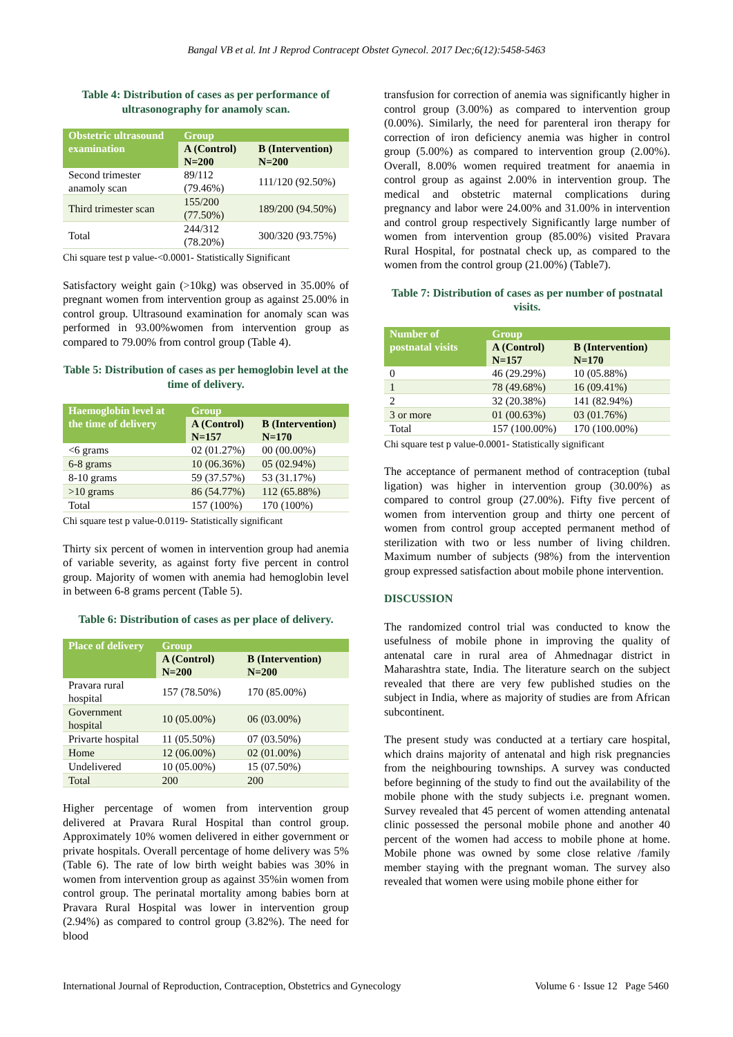Bangal VB et al. Int J Reprod Contracept Obstet Gynecol. 2017 Dec;6(12):5458-5463
Table 4: Distribution of cases as per performance of ultrasonography for anamoly scan.
| Obstetric ultrasound examination | Group | |
| --- | --- | --- |
| | A (Control) N=200 | B (Intervention) N=200 |
| Second trimester anamoly scan | 89/112 (79.46%) | 111/120 (92.50%) |
| Third trimester scan | 155/200 (77.50%) | 189/200 (94.50%) |
| Total | 244/312 (78.20%) | 300/320 (93.75%) |
Chi square test p value-<0.0001- Statistically Significant
Satisfactory weight gain (>10kg) was observed in 35.00% of pregnant women from intervention group as against 25.00% in control group. Ultrasound examination for anomaly scan was performed in 93.00%women from intervention group as compared to 79.00% from control group (Table 4).
Table 5: Distribution of cases as per hemoglobin level at the time of delivery.
| Haemoglobin level at the time of delivery | Group | |
| --- | --- | --- |
| | A (Control) N=157 | B (Intervention) N=170 |
| <6 grams | 02 (01.27%) | 00 (00.00%) |
| 6-8 grams | 10 (06.36%) | 05 (02.94%) |
| 8-10 grams | 59 (37.57%) | 53 (31.17%) |
| >10 grams | 86 (54.77%) | 112 (65.88%) |
| Total | 157 (100%) | 170 (100%) |
Chi square test p value-0.0119- Statistically significant
Thirty six percent of women in intervention group had anemia of variable severity, as against forty five percent in control group. Majority of women with anemia had hemoglobin level in between 6-8 grams percent (Table 5).
Table 6: Distribution of cases as per place of delivery.
| Place of delivery | Group | |
| --- | --- | --- |
| | A (Control) N=200 | B (Intervention) N=200 |
| Pravara rural hospital | 157 (78.50%) | 170 (85.00%) |
| Government hospital | 10 (05.00%) | 06 (03.00%) |
| Privarte hospital | 11 (05.50%) | 07 (03.50%) |
| Home | 12 (06.00%) | 02 (01.00%) |
| Undelivered | 10 (05.00%) | 15 (07.50%) |
| Total | 200 | 200 |
Higher percentage of women from intervention group delivered at Pravara Rural Hospital than control group. Approximately 10% women delivered in either government or private hospitals. Overall percentage of home delivery was 5% (Table 6). The rate of low birth weight babies was 30% in women from intervention group as against 35%in women from control group. The perinatal mortality among babies born at Pravara Rural Hospital was lower in intervention group (2.94%) as compared to control group (3.82%). The need for blood
transfusion for correction of anemia was significantly higher in control group (3.00%) as compared to intervention group (0.00%). Similarly, the need for parenteral iron therapy for correction of iron deficiency anemia was higher in control group (5.00%) as compared to intervention group (2.00%). Overall, 8.00% women required treatment for anaemia in control group as against 2.00% in intervention group. The medical and obstetric maternal complications during pregnancy and labor were 24.00% and 31.00% in intervention and control group respectively Significantly large number of women from intervention group (85.00%) visited Pravara Rural Hospital, for postnatal check up, as compared to the women from the control group (21.00%) (Table7).
Table 7: Distribution of cases as per number of postnatal visits.
| Number of postnatal visits | Group | |
| --- | --- | --- |
| | A (Control) N=157 | B (Intervention) N=170 |
| 0 | 46 (29.29%) | 10 (05.88%) |
| 1 | 78 (49.68%) | 16 (09.41%) |
| 2 | 32 (20.38%) | 141 (82.94%) |
| 3 or more | 01 (00.63%) | 03 (01.76%) |
| Total | 157 (100.00%) | 170 (100.00%) |
Chi square test p value-0.0001- Statistically significant
The acceptance of permanent method of contraception (tubal ligation) was higher in intervention group (30.00%) as compared to control group (27.00%). Fifty five percent of women from intervention group and thirty one percent of women from control group accepted permanent method of sterilization with two or less number of living children. Maximum number of subjects (98%) from the intervention group expressed satisfaction about mobile phone intervention.
DISCUSSION
The randomized control trial was conducted to know the usefulness of mobile phone in improving the quality of antenatal care in rural area of Ahmednagar district in Maharashtra state, India. The literature search on the subject revealed that there are very few published studies on the subject in India, where as majority of studies are from African subcontinent.
The present study was conducted at a tertiary care hospital, which drains majority of antenatal and high risk pregnancies from the neighbouring townships. A survey was conducted before beginning of the study to find out the availability of the mobile phone with the study subjects i.e. pregnant women. Survey revealed that 45 percent of women attending antenatal clinic possessed the personal mobile phone and another 40 percent of the women had access to mobile phone at home. Mobile phone was owned by some close relative /family member staying with the pregnant woman. The survey also revealed that women were using mobile phone either for
International Journal of Reproduction, Contraception, Obstetrics and Gynecology Volume 6 · Issue 12 Page 5460